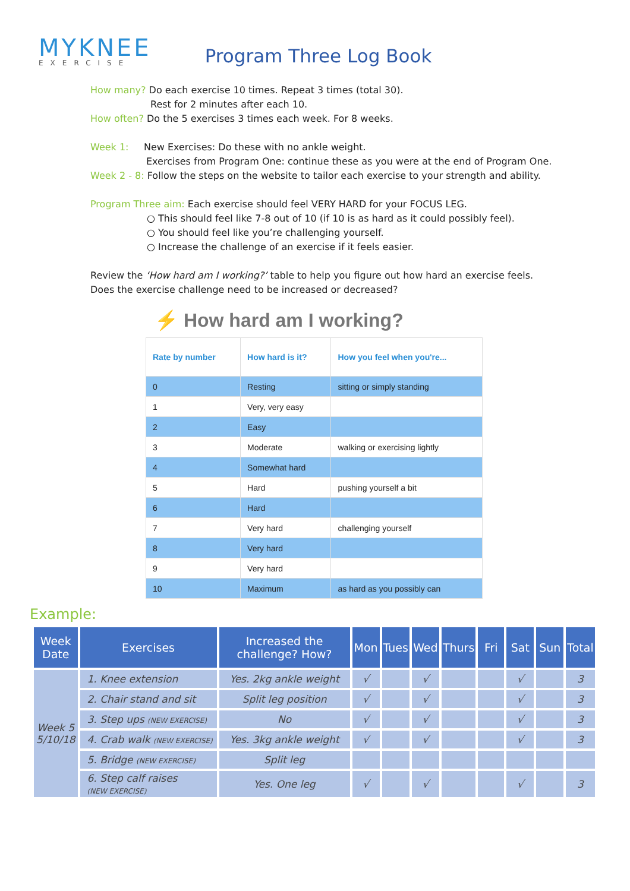MYKNEE
EXERCISE
Program Three Log Book
How many? Do each exercise 10 times. Repeat 3 times (total 30).
Rest for 2 minutes after each 10.
How often? Do the 5 exercises 3 times each week. For 8 weeks.
Week 1: New Exercises: Do these with no ankle weight.
Exercises from Program One: continue these as you were at the end of Program One.
Week 2 - 8: Follow the steps on the website to tailor each exercise to your strength and ability.
Program Three aim: Each exercise should feel VERY HARD for your FOCUS LEG.
○ This should feel like 7-8 out of 10 (if 10 is as hard as it could possibly feel).
○ You should feel like you’re challenging yourself.
○ Increase the challenge of an exercise if it feels easier.
Review the ‘How hard am I working?’ table to help you figure out how hard an exercise feels.
Does the exercise challenge need to be increased or decreased?
⚡ How hard am I working?
| Rate by number | How hard is it? | How you feel when you're... |
| --- | --- | --- |
| 0 | Resting | sitting or simply standing |
| 1 | Very, very easy | |
| 2 | Easy | |
| 3 | Moderate | walking or exercising lightly |
| 4 | Somewhat hard | |
| 5 | Hard | pushing yourself a bit |
| 6 | Hard | |
| 7 | Very hard | challenging yourself |
| 8 | Very hard | |
| 9 | Very hard | |
| 10 | Maximum | as hard as you possibly can |
Example:
| Week Date | Exercises | Increased the challenge? How? | Mon | Tues | Wed | Thurs | Fri | Sat | Sun | Total |
| --- | --- | --- | --- | --- | --- | --- | --- | --- | --- | --- |
| Week 5 5/10/18 | 1. Knee extension | Yes. 2kg ankle weight | √ | | √ | | | √ | | 3 |
| | 2. Chair stand and sit | Split leg position | √ | | √ | | | √ | | 3 |
| | 3. Step ups (NEW EXERCISE) | No | √ | | √ | | | √ | | 3 |
| | 4. Crab walk (NEW EXERCISE) | Yes. 3kg ankle weight | √ | | √ | | | √ | | 3 |
| | 5. Bridge (NEW EXERCISE) | Split leg | | | | | | | | |
| | 6. Step calf raises (NEW EXERCISE) | Yes. One leg | √ | | √ | | | √ | | 3 |